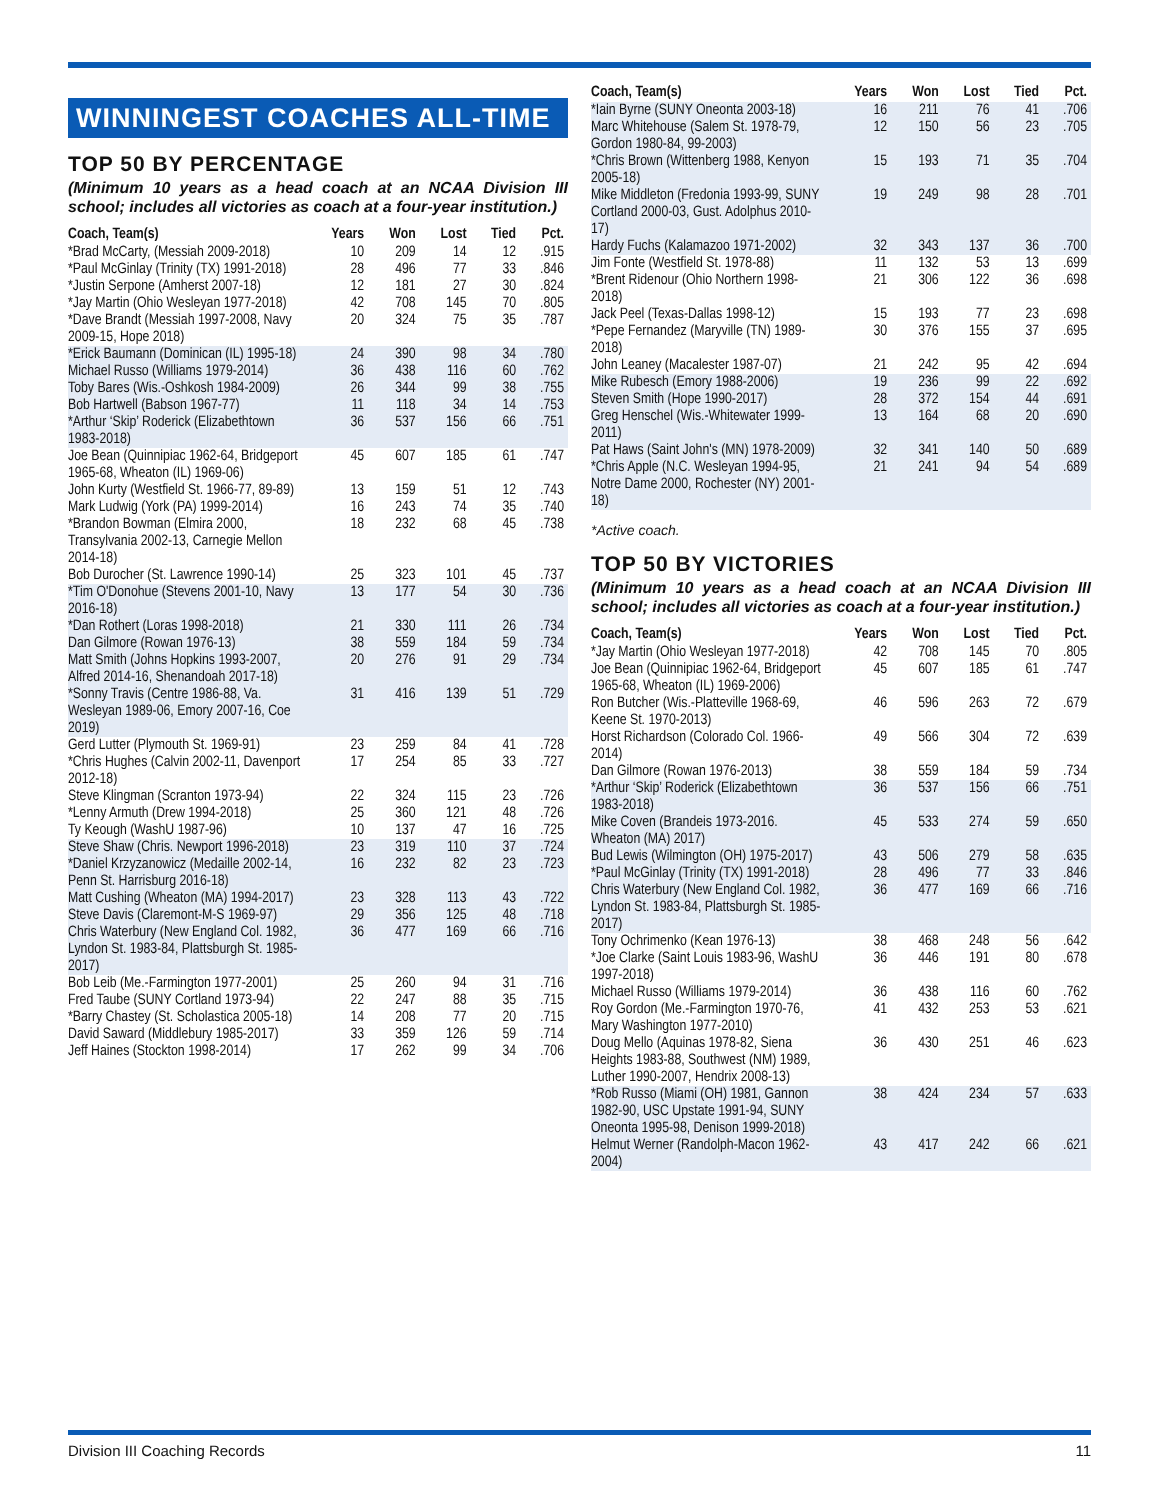WINNINGEST COACHES ALL-TIME
TOP 50 BY PERCENTAGE
(Minimum 10 years as a head coach at an NCAA Division III school; includes all victories as coach at a four-year institution.)
| Coach, Team(s) | Years | Won | Lost | Tied | Pct. |
| --- | --- | --- | --- | --- | --- |
| *Brad McCarty, (Messiah 2009-2018) | 10 | 209 | 14 | 12 | .915 |
| *Paul McGinlay (Trinity (TX) 1991-2018) | 28 | 496 | 77 | 33 | .846 |
| *Justin Serpone (Amherst 2007-18) | 12 | 181 | 27 | 30 | .824 |
| *Jay Martin (Ohio Wesleyan 1977-2018) | 42 | 708 | 145 | 70 | .805 |
| *Dave Brandt (Messiah 1997-2008, Navy 2009-15, Hope 2018) | 20 | 324 | 75 | 35 | .787 |
| *Erick Baumann (Dominican (IL) 1995-18) | 24 | 390 | 98 | 34 | .780 |
| Michael Russo (Williams 1979-2014) | 36 | 438 | 116 | 60 | .762 |
| Toby Bares (Wis.-Oshkosh 1984-2009) | 26 | 344 | 99 | 38 | .755 |
| Bob Hartwell (Babson 1967-77) | 11 | 118 | 34 | 14 | .753 |
| *Arthur ‘Skip’ Roderick (Elizabethtown 1983-2018) | 36 | 537 | 156 | 66 | .751 |
| Joe Bean (Quinnipiac 1962-64, Bridgeport 1965-68, Wheaton (IL) 1969-06) | 45 | 607 | 185 | 61 | .747 |
| John Kurty (Westfield St. 1966-77, 89-89) | 13 | 159 | 51 | 12 | .743 |
| Mark Ludwig (York (PA) 1999-2014) | 16 | 243 | 74 | 35 | .740 |
| *Brandon Bowman (Elmira 2000, Transylvania 2002-13, Carnegie Mellon 2014-18) | 18 | 232 | 68 | 45 | .738 |
| Bob Durocher (St. Lawrence 1990-14) | 25 | 323 | 101 | 45 | .737 |
| *Tim O'Donohue (Stevens 2001-10, Navy 2016-18) | 13 | 177 | 54 | 30 | .736 |
| *Dan Rothert (Loras 1998-2018) | 21 | 330 | 111 | 26 | .734 |
| Dan Gilmore (Rowan 1976-13) | 38 | 559 | 184 | 59 | .734 |
| Matt Smith (Johns Hopkins 1993-2007, Alfred 2014-16, Shenandoah 2017-18) | 20 | 276 | 91 | 29 | .734 |
| *Sonny Travis (Centre 1986-88, Va. Wesleyan 1989-06, Emory 2007-16, Coe 2019) | 31 | 416 | 139 | 51 | .729 |
| Gerd Lutter (Plymouth St. 1969-91) | 23 | 259 | 84 | 41 | .728 |
| *Chris Hughes (Calvin 2002-11, Davenport 2012-18) | 17 | 254 | 85 | 33 | .727 |
| Steve Klingman (Scranton 1973-94) | 22 | 324 | 115 | 23 | .726 |
| *Lenny Armuth (Drew 1994-2018) | 25 | 360 | 121 | 48 | .726 |
| Ty Keough (WashU 1987-96) | 10 | 137 | 47 | 16 | .725 |
| Steve Shaw (Chris. Newport 1996-2018) | 23 | 319 | 110 | 37 | .724 |
| *Daniel Krzyzanowicz (Medaille 2002-14, Penn St. Harrisburg 2016-18) | 16 | 232 | 82 | 23 | .723 |
| Matt Cushing (Wheaton (MA) 1994-2017) | 23 | 328 | 113 | 43 | .722 |
| Steve Davis (Claremont-M-S 1969-97) | 29 | 356 | 125 | 48 | .718 |
| Chris Waterbury (New England Col. 1982, Lyndon St. 1983-84, Plattsburgh St. 1985-2017) | 36 | 477 | 169 | 66 | .716 |
| Bob Leib (Me.-Farmington 1977-2001) | 25 | 260 | 94 | 31 | .716 |
| Fred Taube (SUNY Cortland 1973-94) | 22 | 247 | 88 | 35 | .715 |
| *Barry Chastey (St. Scholastica 2005-18) | 14 | 208 | 77 | 20 | .715 |
| David Saward (Middlebury 1985-2017) | 33 | 359 | 126 | 59 | .714 |
| Jeff Haines (Stockton 1998-2014) | 17 | 262 | 99 | 34 | .706 |
| Coach, Team(s) | Years | Won | Lost | Tied | Pct. |
| --- | --- | --- | --- | --- | --- |
| *Iain Byrne (SUNY Oneonta 2003-18) | 16 | 211 | 76 | 41 | .706 |
| Marc Whitehouse (Salem St. 1978-79, Gordon 1980-84, 99-2003) | 12 | 150 | 56 | 23 | .705 |
| *Chris Brown (Wittenberg 1988, Kenyon 2005-18) | 15 | 193 | 71 | 35 | .704 |
| Mike Middleton (Fredonia 1993-99, SUNY Cortland 2000-03, Gust. Adolphus 2010-17) | 19 | 249 | 98 | 28 | .701 |
| Hardy Fuchs (Kalamazoo 1971-2002) | 32 | 343 | 137 | 36 | .700 |
| Jim Fonte (Westfield St. 1978-88) | 11 | 132 | 53 | 13 | .699 |
| *Brent Ridenour (Ohio Northern 1998-2018) | 21 | 306 | 122 | 36 | .698 |
| Jack Peel (Texas-Dallas 1998-12) | 15 | 193 | 77 | 23 | .698 |
| *Pepe Fernandez (Maryville (TN) 1989-2018) | 30 | 376 | 155 | 37 | .695 |
| John Leaney (Macalester 1987-07) | 21 | 242 | 95 | 42 | .694 |
| Mike Rubesch (Emory 1988-2006) | 19 | 236 | 99 | 22 | .692 |
| Steven Smith (Hope 1990-2017) | 28 | 372 | 154 | 44 | .691 |
| Greg Henschel (Wis.-Whitewater 1999-2011) | 13 | 164 | 68 | 20 | .690 |
| Pat Haws (Saint John's (MN) 1978-2009) | 32 | 341 | 140 | 50 | .689 |
| *Chris Apple (N.C. Wesleyan 1994-95, Notre Dame 2000, Rochester (NY) 2001-18) | 21 | 241 | 94 | 54 | .689 |
*Active coach.
TOP 50 BY VICTORIES
(Minimum 10 years as a head coach at an NCAA Division III school; includes all victories as coach at a four-year institution.)
| Coach, Team(s) | Years | Won | Lost | Tied | Pct. |
| --- | --- | --- | --- | --- | --- |
| *Jay Martin (Ohio Wesleyan 1977-2018) | 42 | 708 | 145 | 70 | .805 |
| Joe Bean (Quinnipiac 1962-64, Bridgeport 1965-68, Wheaton (IL) 1969-2006) | 45 | 607 | 185 | 61 | .747 |
| Ron Butcher (Wis.-Platteville 1968-69, Keene St. 1970-2013) | 46 | 596 | 263 | 72 | .679 |
| Horst Richardson (Colorado Col. 1966-2014) | 49 | 566 | 304 | 72 | .639 |
| Dan Gilmore (Rowan 1976-2013) | 38 | 559 | 184 | 59 | .734 |
| *Arthur ‘Skip’ Roderick (Elizabethtown 1983-2018) | 36 | 537 | 156 | 66 | .751 |
| Mike Coven (Brandeis 1973-2016. Wheaton (MA) 2017) | 45 | 533 | 274 | 59 | .650 |
| Bud Lewis (Wilmington (OH) 1975-2017) | 43 | 506 | 279 | 58 | .635 |
| *Paul McGinlay (Trinity (TX) 1991-2018) | 28 | 496 | 77 | 33 | .846 |
| Chris Waterbury (New England Col. 1982, Lyndon St. 1983-84, Plattsburgh St. 1985-2017) | 36 | 477 | 169 | 66 | .716 |
| Tony Ochrimenko (Kean 1976-13) | 38 | 468 | 248 | 56 | .642 |
| *Joe Clarke (Saint Louis 1983-96, WashU 1997-2018) | 36 | 446 | 191 | 80 | .678 |
| Michael Russo (Williams 1979-2014) | 36 | 438 | 116 | 60 | .762 |
| Roy Gordon (Me.-Farmington 1970-76, Mary Washington 1977-2010) | 41 | 432 | 253 | 53 | .621 |
| Doug Mello (Aquinas 1978-82, Siena Heights 1983-88, Southwest (NM) 1989, Luther 1990-2007, Hendrix 2008-13) | 36 | 430 | 251 | 46 | .623 |
| *Rob Russo (Miami (OH) 1981, Gannon 1982-90, USC Upstate 1991-94, SUNY Oneonta 1995-98, Denison 1999-2018) | 38 | 424 | 234 | 57 | .633 |
| Helmut Werner (Randolph-Macon 1962-2004) | 43 | 417 | 242 | 66 | .621 |
Division III Coaching Records 11